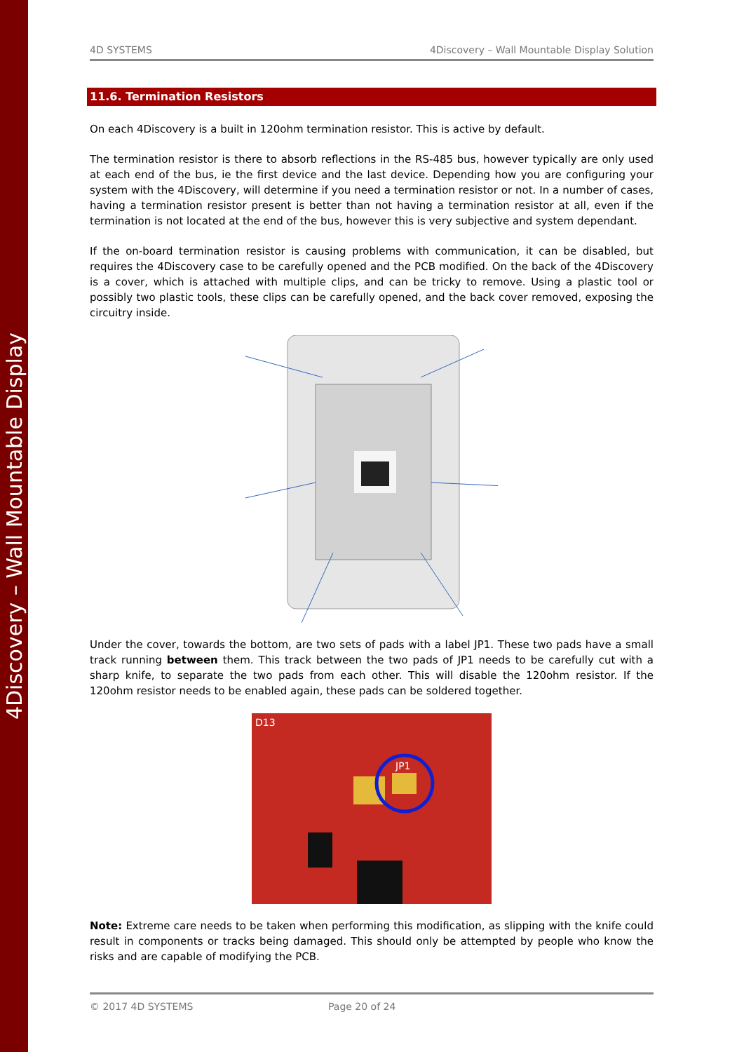4Discovery – Wall Mountable Display
4D SYSTEMS 4Discovery – Wall Mountable Display Solution
11.6. Termination Resistors
On each 4Discovery is a built in 120ohm termination resistor. This is active by default.
The termination resistor is there to absorb reflections in the RS-485 bus, however typically are only used at each end of the bus, ie the first device and the last device. Depending how you are configuring your system with the 4Discovery, will determine if you need a termination resistor or not. In a number of cases, having a termination resistor present is better than not having a termination resistor at all, even if the termination is not located at the end of the bus, however this is very subjective and system dependant.
If the on-board termination resistor is causing problems with communication, it can be disabled, but requires the 4Discovery case to be carefully opened and the PCB modified. On the back of the 4Discovery is a cover, which is attached with multiple clips, and can be tricky to remove. Using a plastic tool or possibly two plastic tools, these clips can be carefully opened, and the back cover removed, exposing the circuitry inside.
Under the cover, towards the bottom, are two sets of pads with a label JP1. These two pads have a small track running between them. This track between the two pads of JP1 needs to be carefully cut with a sharp knife, to separate the two pads from each other. This will disable the 120ohm resistor. If the 120ohm resistor needs to be enabled again, these pads can be soldered together.
JP1
D13
Note: Extreme care needs to be taken when performing this modification, as slipping with the knife could result in components or tracks being damaged. This should only be attempted by people who know the risks and are capable of modifying the PCB.
© 2017 4D SYSTEMS Page 20 of 24